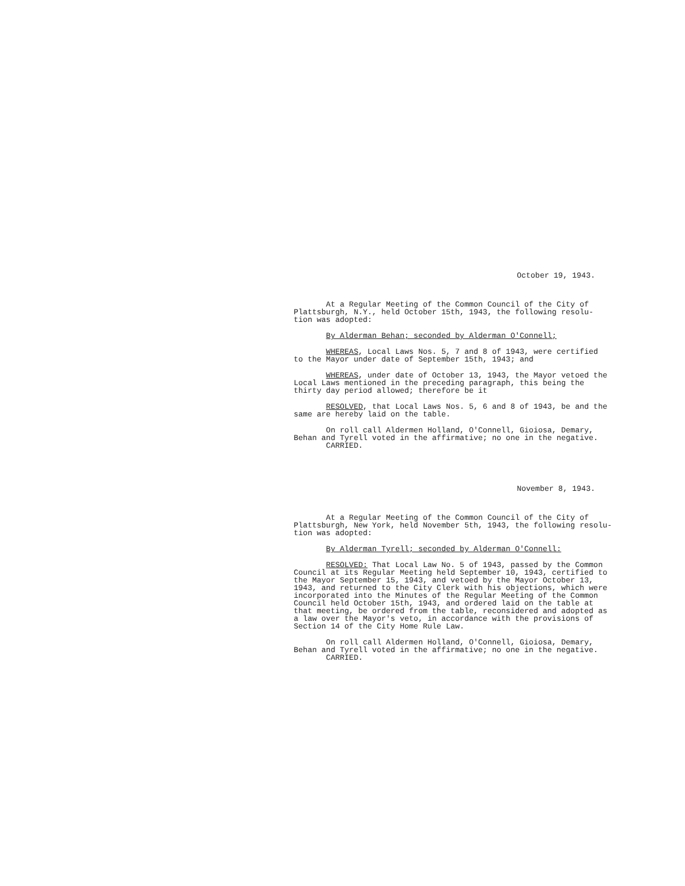October 19, 1943.
At a Regular Meeting of the Common Council of the City of Plattsburgh, N.Y., held October 15th, 1943, the following resolu- tion was adopted:
By Alderman Behan; seconded by Alderman O'Connell;
WHEREAS, Local Laws Nos. 5, 7 and 8 of 1943, were certified to the Mayor under date of September 15th, 1943; and
WHEREAS, under date of October 13, 1943, the Mayor vetoed the Local Laws mentioned in the preceding paragraph, this being the thirty day period allowed; therefore be it
RESOLVED, that Local Laws Nos. 5, 6 and 8 of 1943, be and the same are hereby laid on the table.
On roll call Aldermen Holland, O'Connell, Gioiosa, Demary, Behan and Tyrell voted in the affirmative; no one in the negative. CARRIED.
November 8, 1943.
At a Regular Meeting of the Common Council of the City of Plattsburgh, New York, held November 5th, 1943, the following resolu- tion was adopted:
By Alderman Tyrell; seconded by Alderman O'Connell:
RESOLVED: That Local Law No. 5 of 1943, passed by the Common Council at its Regular Meeting held September 10, 1943, certified to the Mayor September 15, 1943, and vetoed by the Mayor October 13, 1943, and returned to the City Clerk with his objections, which were incorporated into the Minutes of the Regular Meeting of the Common Council held October 15th, 1943, and ordered laid on the table at that meeting, be ordered from the table, reconsidered and adopted as a law over the Mayor's veto, in accordance with the provisions of Section 14 of the City Home Rule Law.
On roll call Aldermen Holland, O'Connell, Gioiosa, Demary, Behan and Tyrell voted in the affirmative; no one in the negative. CARRIED.